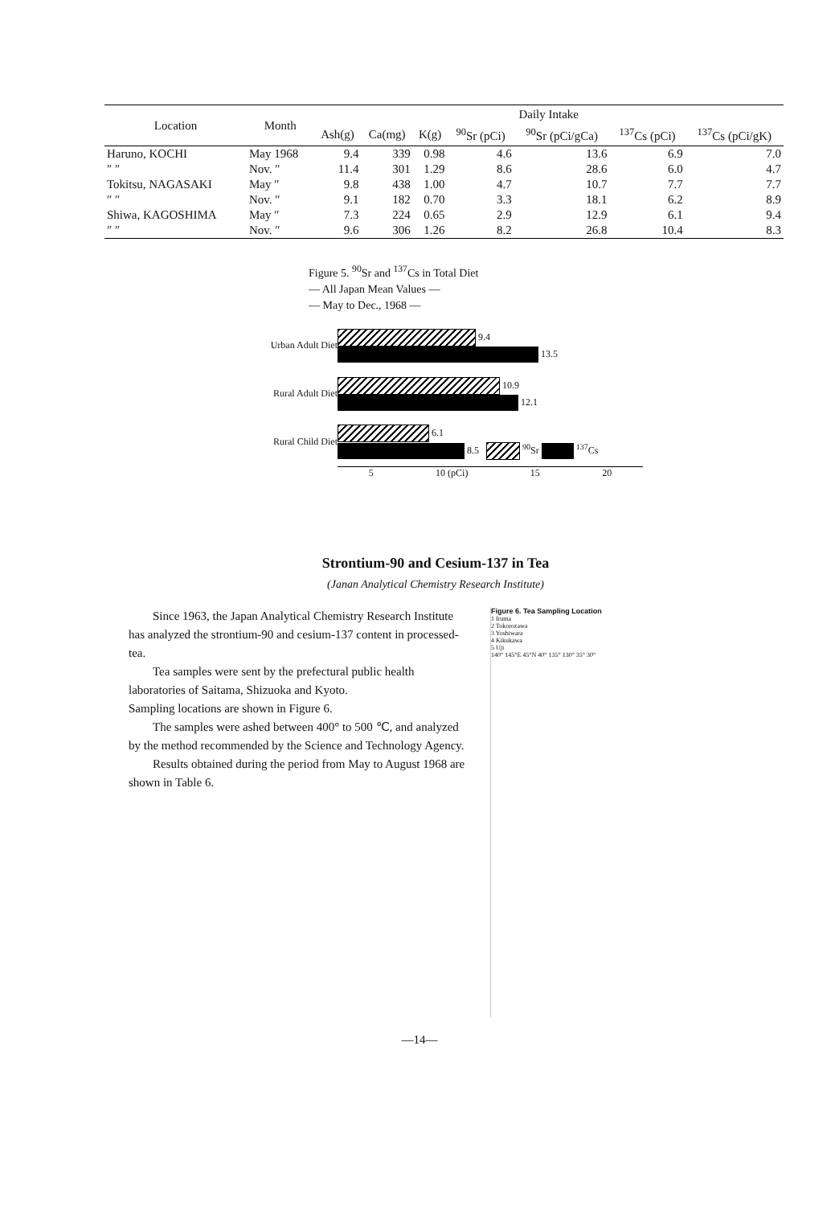| Location | Month | Daily Intake | | | | | | |
| --- | --- | --- | --- | --- | --- | --- | --- | --- |
| | | Ash(g) | Ca(mg) | K(g) | <sup>90</sup>Sr (pCi) | <sup>90</sup>Sr (pCi/gCa) | <sup>137</sup>Cs (pCi) | <sup>137</sup>Cs (pCi/gK) |
| Haruno, KOCHI | May 1968 | 9.4 | 339 | 0.98 | 4.6 | 13.6 | 6.9 | 7.0 |
| ″ ″ | Nov. ″ | 11.4 | 301 | 1.29 | 8.6 | 28.6 | 6.0 | 4.7 |
| Tokitsu, NAGASAKI | May ″ | 9.8 | 438 | 1.00 | 4.7 | 10.7 | 7.7 | 7.7 |
| ″ ″ | Nov. ″ | 9.1 | 182 | 0.70 | 3.3 | 18.1 | 6.2 | 8.9 |
| Shiwa, KAGOSHIMA | May ″ | 7.3 | 224 | 0.65 | 2.9 | 12.9 | 6.1 | 9.4 |
| ″ ″ | Nov. ″ | 9.6 | 306 | 1.26 | 8.2 | 26.8 | 10.4 | 8.3 |
Figure 5. <sup>90</sup>Sr and <sup>137</sup>Cs in Total Diet
— All Japan Mean Values —
— May to Dec., 1968 —
Urban Adult Diet
9.4
13.5
Rural Adult Diet
10.9
12.1
Rural Child Diet
6.1
8.5 <sup>90</sup>Sr <sup>137</sup>Cs
5 10 (pCi) 15 20
Strontium-90 and Cesium-137 in Tea
(Janan Analytical Chemistry Research Institute)
Since 1963, the Japan Analytical Chemistry Research Institute has analyzed the strontium-90 and cesium-137 content in processed-tea.
Tea samples were sent by the prefectural public health laboratories of Saitama, Shizuoka and Kyoto.
Sampling locations are shown in Figure 6.
The samples were ashed between 400° to 500 ℃, and analyzed by the method recommended by the Science and Technology Agency.
Results obtained during the period from May to August 1968 are shown in Table 6.
Figure 6. Tea Sampling Location
1 Iruma
2 Tokorozawa
3 Yoshiwara
4 Kikukawa
5 Uji
140° 145°E 45°N 40° 135° 130° 35° 30°
—14—